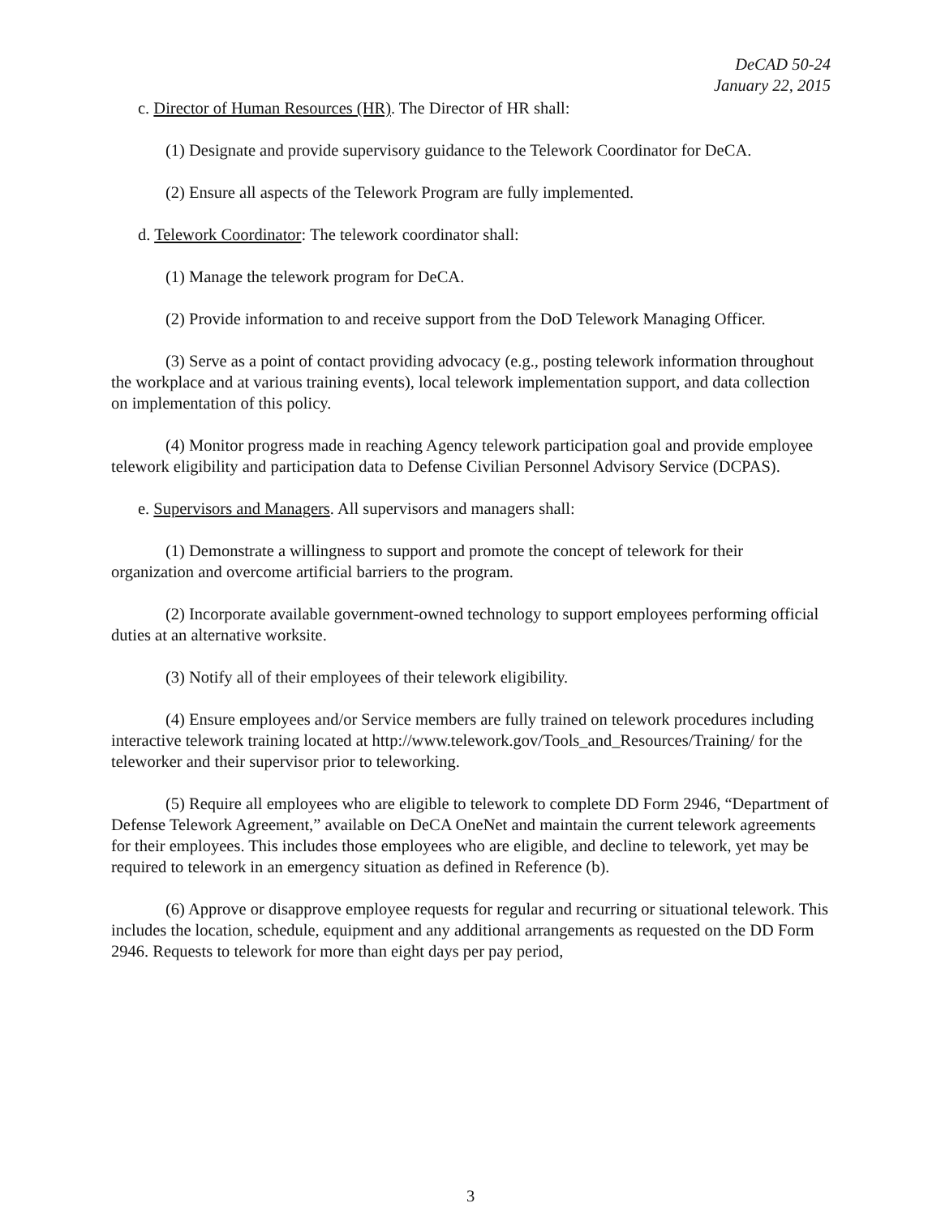DeCAD 50-24
January 22, 2015
c. Director of Human Resources (HR). The Director of HR shall:
(1) Designate and provide supervisory guidance to the Telework Coordinator for DeCA.
(2) Ensure all aspects of the Telework Program are fully implemented.
d. Telework Coordinator: The telework coordinator shall:
(1) Manage the telework program for DeCA.
(2) Provide information to and receive support from the DoD Telework Managing Officer.
(3) Serve as a point of contact providing advocacy (e.g., posting telework information throughout the workplace and at various training events), local telework implementation support, and data collection on implementation of this policy.
(4) Monitor progress made in reaching Agency telework participation goal and provide employee telework eligibility and participation data to Defense Civilian Personnel Advisory Service (DCPAS).
e. Supervisors and Managers. All supervisors and managers shall:
(1) Demonstrate a willingness to support and promote the concept of telework for their organization and overcome artificial barriers to the program.
(2) Incorporate available government-owned technology to support employees performing official duties at an alternative worksite.
(3) Notify all of their employees of their telework eligibility.
(4) Ensure employees and/or Service members are fully trained on telework procedures including interactive telework training located at http://www.telework.gov/Tools_and_Resources/Training/ for the teleworker and their supervisor prior to teleworking.
(5) Require all employees who are eligible to telework to complete DD Form 2946, “Department of Defense Telework Agreement,” available on DeCA OneNet and maintain the current telework agreements for their employees. This includes those employees who are eligible, and decline to telework, yet may be required to telework in an emergency situation as defined in Reference (b).
(6) Approve or disapprove employee requests for regular and recurring or situational telework. This includes the location, schedule, equipment and any additional arrangements as requested on the DD Form 2946. Requests to telework for more than eight days per pay period,
3